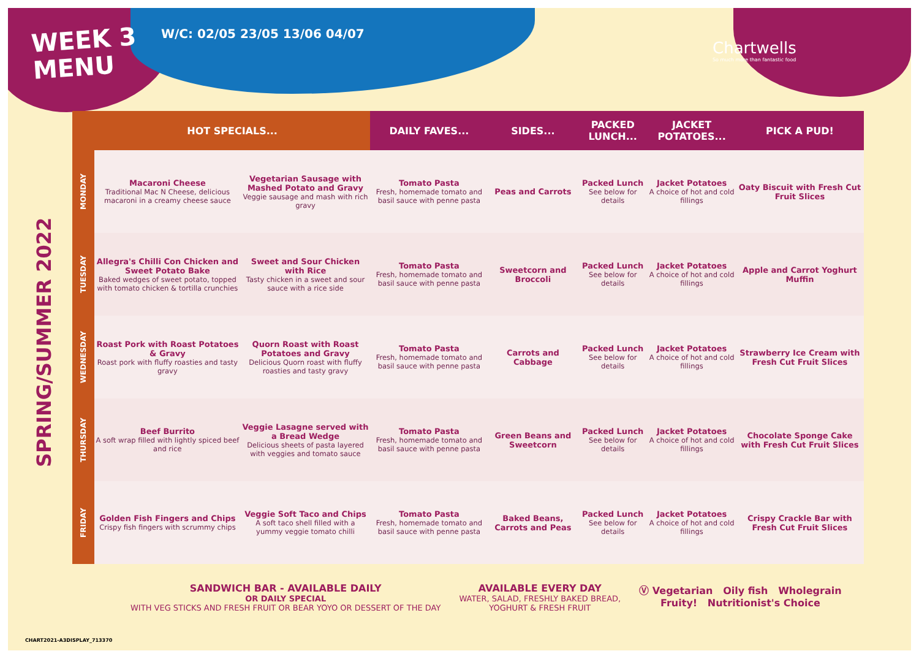WEEK 3
MENU
W/C: 02/05 23/05 13/06 04/07
Chartwells
So much more than fantastic food
SPRING/SUMMER 2022
| | HOT SPECIALS... | | DAILY FAVES... | SIDES... | PACKED LUNCH... | JACKET POTATOES... | PICK A PUD! |
| --- | --- | --- | --- | --- | --- | --- | --- |
| MONDAY | Macaroni Cheese Traditional Mac N Cheese, delicious macaroni in a creamy cheese sauce | Vegetarian Sausage with Mashed Potato and Gravy Veggie sausage and mash with rich gravy | Tomato Pasta Fresh, homemade tomato and basil sauce with penne pasta | Peas and Carrots | Packed Lunch See below for details | Jacket Potatoes A choice of hot and cold fillings | Oaty Biscuit with Fresh Cut Fruit Slices |
| TUESDAY | Allegra's Chilli Con Chicken and Sweet Potato Bake Baked wedges of sweet potato, topped with tomato chicken & tortilla crunchies | Sweet and Sour Chicken with Rice Tasty chicken in a sweet and sour sauce with a rice side | Tomato Pasta Fresh, homemade tomato and basil sauce with penne pasta | Sweetcorn and Broccoli | Packed Lunch See below for details | Jacket Potatoes A choice of hot and cold fillings | Apple and Carrot Yoghurt Muffin |
| WEDNESDAY | Roast Pork with Roast Potatoes & Gravy Roast pork with fluffy roasties and tasty gravy | Quorn Roast with Roast Potatoes and Gravy Delicious Quorn roast with fluffy roasties and tasty gravy | Tomato Pasta Fresh, homemade tomato and basil sauce with penne pasta | Carrots and Cabbage | Packed Lunch See below for details | Jacket Potatoes A choice of hot and cold fillings | Strawberry Ice Cream with Fresh Cut Fruit Slices |
| THURSDAY | Beef Burrito A soft wrap filled with lightly spiced beef and rice | Veggie Lasagne served with a Bread Wedge Delicious sheets of pasta layered with veggies and tomato sauce | Tomato Pasta Fresh, homemade tomato and basil sauce with penne pasta | Green Beans and Sweetcorn | Packed Lunch See below for details | Jacket Potatoes A choice of hot and cold fillings | Chocolate Sponge Cake with Fresh Cut Fruit Slices |
| FRIDAY | Golden Fish Fingers and Chips Crispy fish fingers with scrummy chips | Veggie Soft Taco and Chips A soft taco shell filled with a yummy veggie tomato chilli | Tomato Pasta Fresh, homemade tomato and basil sauce with penne pasta | Baked Beans, Carrots and Peas | Packed Lunch See below for details | Jacket Potatoes A choice of hot and cold fillings | Crispy Crackle Bar with Fresh Cut Fruit Slices |
SANDWICH BAR - AVAILABLE DAILY
OR DAILY SPECIAL
WITH VEG STICKS AND FRESH FRUIT OR BEAR YOYO OR DESSERT OF THE DAY
AVAILABLE EVERY DAY
WATER, SALAD, FRESHLY BAKED BREAD,
YOGHURT & FRESH FRUIT
Ⓥ Vegetarian Oily fish Wholegrain
Fruity! Nutritionist's Choice
CHART2021-A3DISPLAY_713370